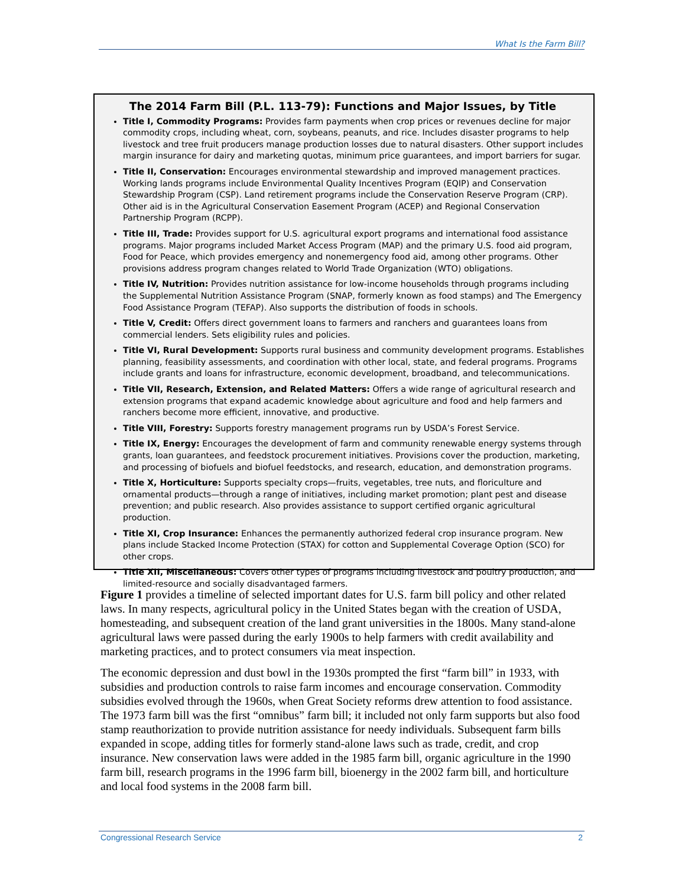What Is the Farm Bill?
The 2014 Farm Bill (P.L. 113-79): Functions and Major Issues, by Title
Title I, Commodity Programs: Provides farm payments when crop prices or revenues decline for major commodity crops, including wheat, corn, soybeans, peanuts, and rice. Includes disaster programs to help livestock and tree fruit producers manage production losses due to natural disasters. Other support includes margin insurance for dairy and marketing quotas, minimum price guarantees, and import barriers for sugar.
Title II, Conservation: Encourages environmental stewardship and improved management practices. Working lands programs include Environmental Quality Incentives Program (EQIP) and Conservation Stewardship Program (CSP). Land retirement programs include the Conservation Reserve Program (CRP). Other aid is in the Agricultural Conservation Easement Program (ACEP) and Regional Conservation Partnership Program (RCPP).
Title III, Trade: Provides support for U.S. agricultural export programs and international food assistance programs. Major programs included Market Access Program (MAP) and the primary U.S. food aid program, Food for Peace, which provides emergency and nonemergency food aid, among other programs. Other provisions address program changes related to World Trade Organization (WTO) obligations.
Title IV, Nutrition: Provides nutrition assistance for low-income households through programs including the Supplemental Nutrition Assistance Program (SNAP, formerly known as food stamps) and The Emergency Food Assistance Program (TEFAP). Also supports the distribution of foods in schools.
Title V, Credit: Offers direct government loans to farmers and ranchers and guarantees loans from commercial lenders. Sets eligibility rules and policies.
Title VI, Rural Development: Supports rural business and community development programs. Establishes planning, feasibility assessments, and coordination with other local, state, and federal programs. Programs include grants and loans for infrastructure, economic development, broadband, and telecommunications.
Title VII, Research, Extension, and Related Matters: Offers a wide range of agricultural research and extension programs that expand academic knowledge about agriculture and food and help farmers and ranchers become more efficient, innovative, and productive.
Title VIII, Forestry: Supports forestry management programs run by USDA’s Forest Service.
Title IX, Energy: Encourages the development of farm and community renewable energy systems through grants, loan guarantees, and feedstock procurement initiatives. Provisions cover the production, marketing, and processing of biofuels and biofuel feedstocks, and research, education, and demonstration programs.
Title X, Horticulture: Supports specialty crops—fruits, vegetables, tree nuts, and floriculture and ornamental products—through a range of initiatives, including market promotion; plant pest and disease prevention; and public research. Also provides assistance to support certified organic agricultural production.
Title XI, Crop Insurance: Enhances the permanently authorized federal crop insurance program. New plans include Stacked Income Protection (STAX) for cotton and Supplemental Coverage Option (SCO) for other crops.
Title XII, Miscellaneous: Covers other types of programs including livestock and poultry production, and limited-resource and socially disadvantaged farmers.
Figure 1 provides a timeline of selected important dates for U.S. farm bill policy and other related laws. In many respects, agricultural policy in the United States began with the creation of USDA, homesteading, and subsequent creation of the land grant universities in the 1800s. Many stand-alone agricultural laws were passed during the early 1900s to help farmers with credit availability and marketing practices, and to protect consumers via meat inspection.
The economic depression and dust bowl in the 1930s prompted the first “farm bill” in 1933, with subsidies and production controls to raise farm incomes and encourage conservation. Commodity subsidies evolved through the 1960s, when Great Society reforms drew attention to food assistance. The 1973 farm bill was the first “omnibus” farm bill; it included not only farm supports but also food stamp reauthorization to provide nutrition assistance for needy individuals. Subsequent farm bills expanded in scope, adding titles for formerly stand-alone laws such as trade, credit, and crop insurance. New conservation laws were added in the 1985 farm bill, organic agriculture in the 1990 farm bill, research programs in the 1996 farm bill, bioenergy in the 2002 farm bill, and horticulture and local food systems in the 2008 farm bill.
Congressional Research Service 2